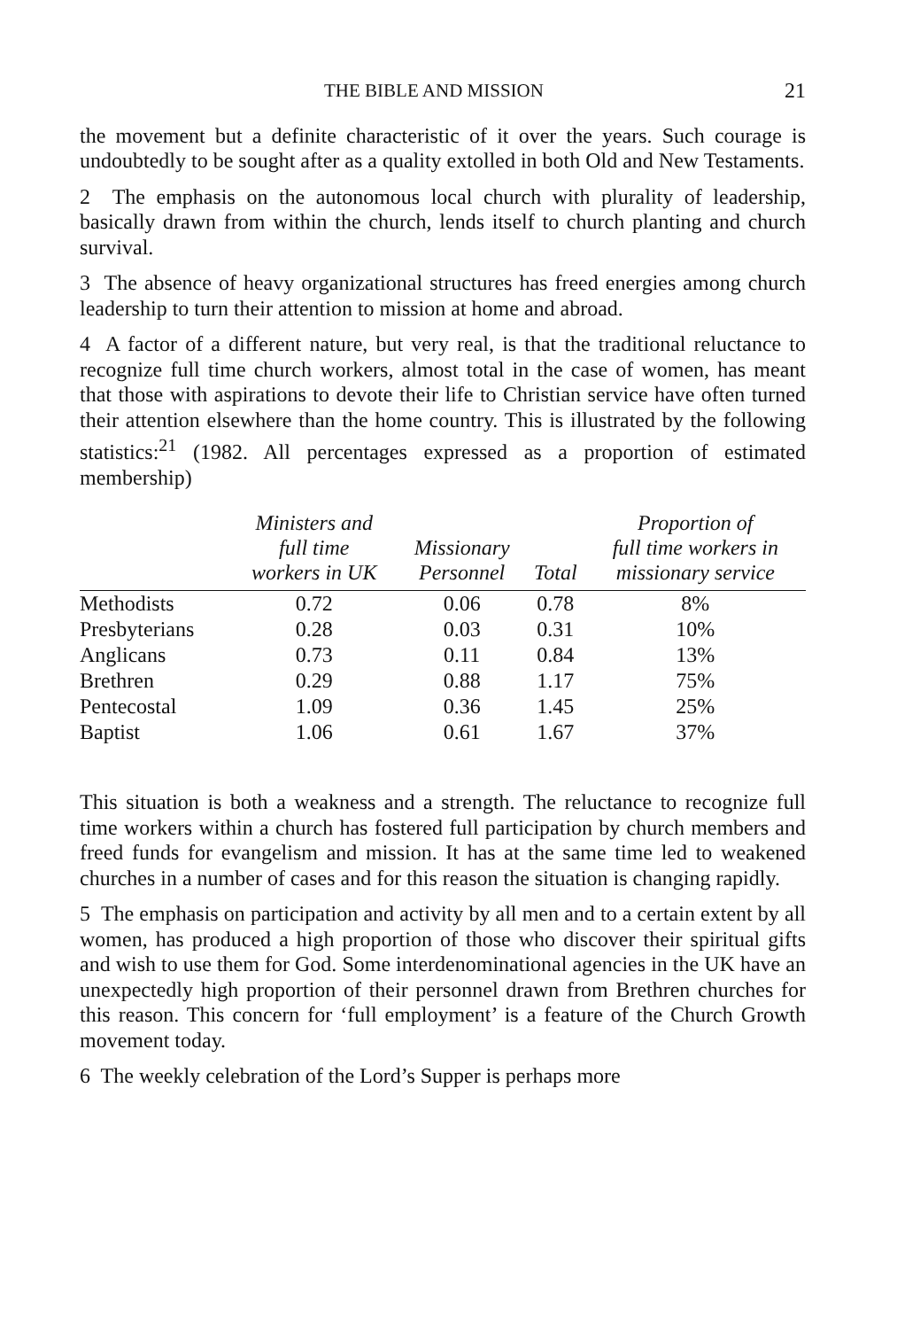THE BIBLE AND MISSION 21
the movement but a definite characteristic of it over the years. Such courage is undoubtedly to be sought after as a quality extolled in both Old and New Testaments.
2 The emphasis on the autonomous local church with plurality of leadership, basically drawn from within the church, lends itself to church planting and church survival.
3 The absence of heavy organizational structures has freed energies among church leadership to turn their attention to mission at home and abroad.
4 A factor of a different nature, but very real, is that the traditional reluctance to recognize full time church workers, almost total in the case of women, has meant that those with aspirations to devote their life to Christian service have often turned their attention elsewhere than the home country. This is illustrated by the following statistics:<sup>21</sup> (1982. All percentages expressed as a proportion of estimated membership)
| | Ministers and full time workers in UK | Missionary Personnel | Total | Proportion of full time workers in missionary service |
| --- | --- | --- | --- | --- |
| Methodists | 0.72 | 0.06 | 0.78 | 8% |
| Presbyterians | 0.28 | 0.03 | 0.31 | 10% |
| Anglicans | 0.73 | 0.11 | 0.84 | 13% |
| Brethren | 0.29 | 0.88 | 1.17 | 75% |
| Pentecostal | 1.09 | 0.36 | 1.45 | 25% |
| Baptist | 1.06 | 0.61 | 1.67 | 37% |
This situation is both a weakness and a strength. The reluctance to recognize full time workers within a church has fostered full participation by church members and freed funds for evangelism and mission. It has at the same time led to weakened churches in a number of cases and for this reason the situation is changing rapidly.
5 The emphasis on participation and activity by all men and to a certain extent by all women, has produced a high proportion of those who discover their spiritual gifts and wish to use them for God. Some interdenominational agencies in the UK have an unexpectedly high proportion of their personnel drawn from Brethren churches for this reason. This concern for ‘full employment’ is a feature of the Church Growth movement today.
6 The weekly celebration of the Lord’s Supper is perhaps more